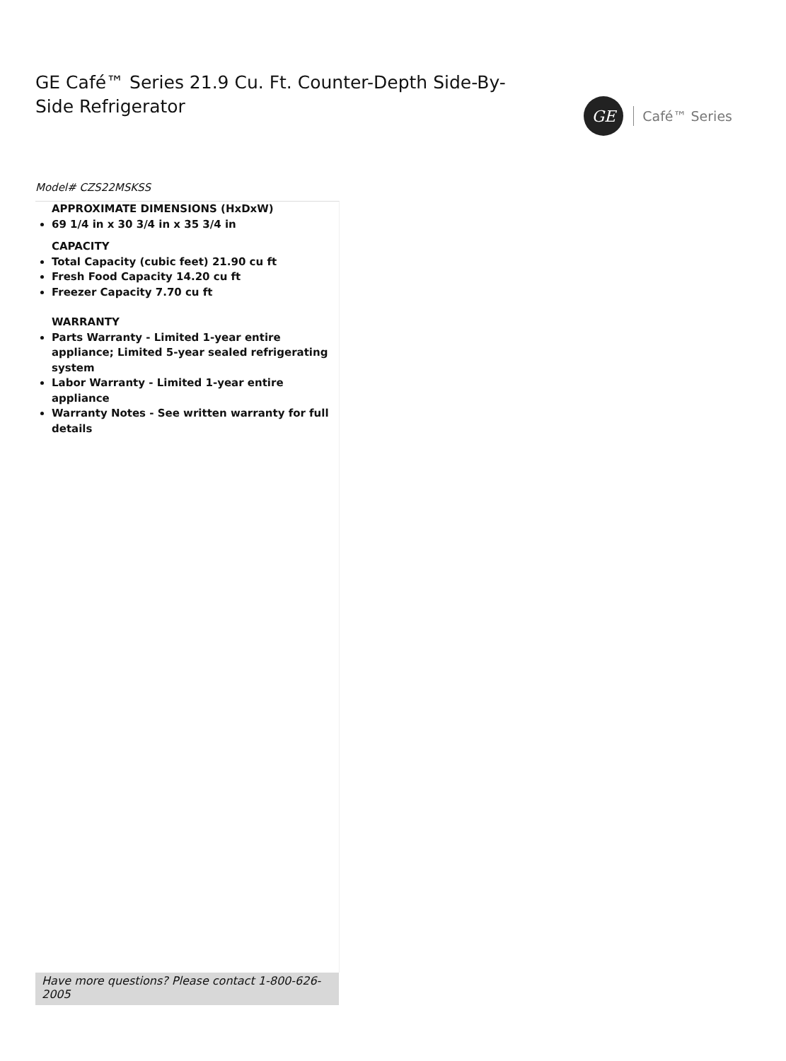GE Café™ Series 21.9 Cu. Ft. Counter-Depth Side-By-Side Refrigerator
GE
Café™ Series
Model# CZS22MSKSS
APPROXIMATE DIMENSIONS (HxDxW)
69 1/4 in x 30 3/4 in x 35 3/4 in
CAPACITY
Total Capacity (cubic feet) 21.90 cu ft
Fresh Food Capacity 14.20 cu ft
Freezer Capacity 7.70 cu ft
WARRANTY
Parts Warranty - Limited 1-year entire appliance; Limited 5-year sealed refrigerating system
Labor Warranty - Limited 1-year entire appliance
Warranty Notes - See written warranty for full details
Have more questions? Please contact 1-800-626-2005